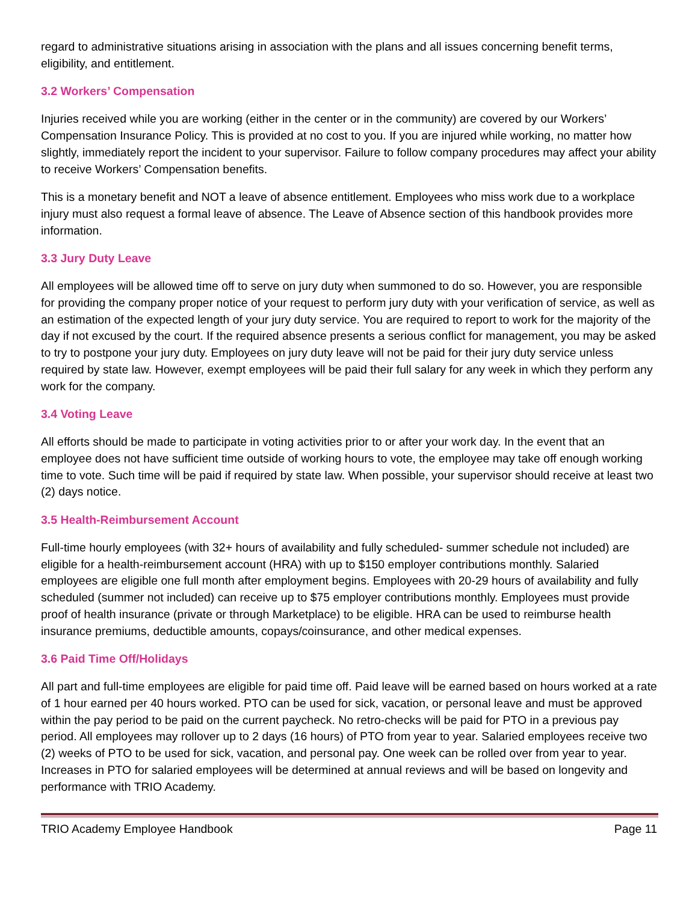regard to administrative situations arising in association with the plans and all issues concerning benefit terms, eligibility, and entitlement.
3.2 Workers’ Compensation
Injuries received while you are working (either in the center or in the community) are covered by our Workers’ Compensation Insurance Policy. This is provided at no cost to you. If you are injured while working, no matter how slightly, immediately report the incident to your supervisor. Failure to follow company procedures may affect your ability to receive Workers’ Compensation benefits.
This is a monetary benefit and NOT a leave of absence entitlement. Employees who miss work due to a workplace injury must also request a formal leave of absence. The Leave of Absence section of this handbook provides more information.
3.3 Jury Duty Leave
All employees will be allowed time off to serve on jury duty when summoned to do so. However, you are responsible for providing the company proper notice of your request to perform jury duty with your verification of service, as well as an estimation of the expected length of your jury duty service. You are required to report to work for the majority of the day if not excused by the court. If the required absence presents a serious conflict for management, you may be asked to try to postpone your jury duty. Employees on jury duty leave will not be paid for their jury duty service unless required by state law. However, exempt employees will be paid their full salary for any week in which they perform any work for the company.
3.4 Voting Leave
All efforts should be made to participate in voting activities prior to or after your work day. In the event that an employee does not have sufficient time outside of working hours to vote, the employee may take off enough working time to vote. Such time will be paid if required by state law. When possible, your supervisor should receive at least two (2) days notice.
3.5 Health-Reimbursement Account
Full-time hourly employees (with 32+ hours of availability and fully scheduled- summer schedule not included) are eligible for a health-reimbursement account (HRA) with up to $150 employer contributions monthly. Salaried employees are eligible one full month after employment begins. Employees with 20-29 hours of availability and fully scheduled (summer not included) can receive up to $75 employer contributions monthly. Employees must provide proof of health insurance (private or through Marketplace) to be eligible. HRA can be used to reimburse health insurance premiums, deductible amounts, copays/coinsurance, and other medical expenses.
3.6 Paid Time Off/Holidays
All part and full-time employees are eligible for paid time off. Paid leave will be earned based on hours worked at a rate of 1 hour earned per 40 hours worked. PTO can be used for sick, vacation, or personal leave and must be approved within the pay period to be paid on the current paycheck. No retro-checks will be paid for PTO in a previous pay period. All employees may rollover up to 2 days (16 hours) of PTO from year to year. Salaried employees receive two (2) weeks of PTO to be used for sick, vacation, and personal pay. One week can be rolled over from year to year. Increases in PTO for salaried employees will be determined at annual reviews and will be based on longevity and performance with TRIO Academy.
TRIO Academy Employee Handbook Page 11